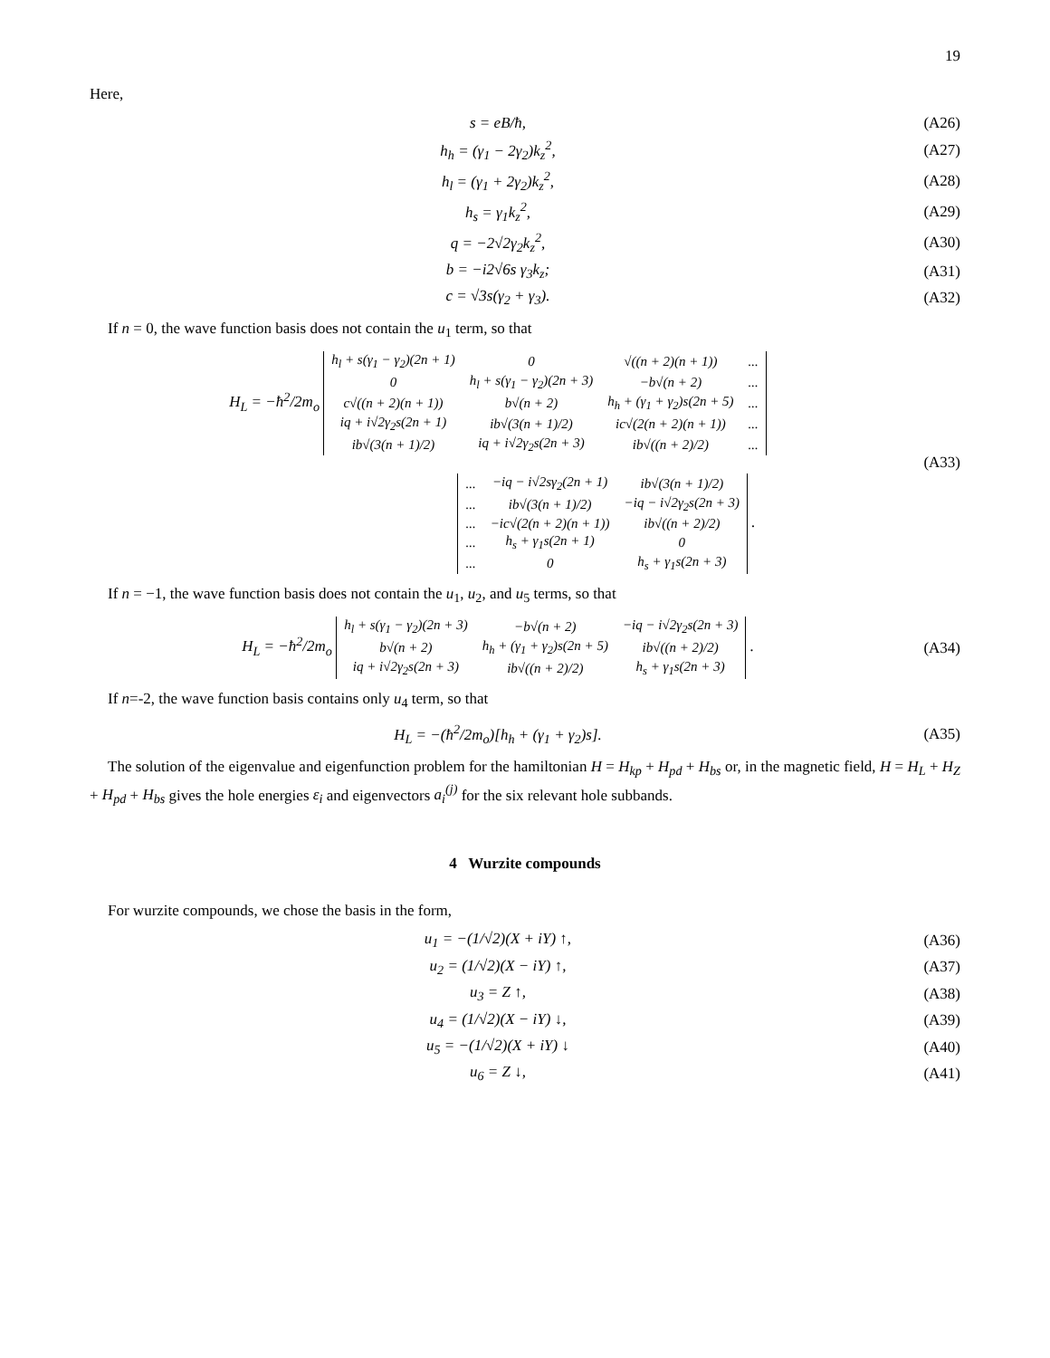19
Here,
s = eB/ħ, (A26)
h<sub>h</sub> = (γ<sub>1</sub> − 2γ<sub>2</sub>)k<sub>z</sub><sup>2</sup>, (A27)
h<sub>l</sub> = (γ<sub>1</sub> + 2γ<sub>2</sub>)k<sub>z</sub><sup>2</sup>, (A28)
h<sub>s</sub> = γ<sub>1</sub>k<sub>z</sub><sup>2</sup>, (A29)
q = −2√2γ<sub>2</sub>k<sub>z</sub><sup>2</sup>, (A30)
b = −i2√6s γ<sub>3</sub>k<sub>z</sub>; (A31)
c = √3s(γ<sub>2</sub> + γ<sub>3</sub>). (A32)
If n = 0, the wave function basis does not contain the u<sub>1</sub> term, so that
H<sub>L</sub> = −ħ<sup>2</sup>/2m<sub>o</sub>
| h<sub>l</sub> + s(γ<sub>1</sub> − γ<sub>2</sub>)(2n + 1) | 0 | √((n + 2)(n + 1)) | ... |
| 0 | h<sub>l</sub> + s(γ<sub>1</sub> − γ<sub>2</sub>)(2n + 3) | −b√(n + 2) | ... |
| c√((n + 2)(n + 1)) | b√(n + 2) | h<sub>h</sub> + (γ<sub>1</sub> + γ<sub>2</sub>)s(2n + 5) | ... |
| iq + i√2γ<sub>2</sub>s(2n + 1) | ib√(3(n + 1)/2) | ic√(2(n + 2)(n + 1)) | ... |
| ib√(3(n + 1)/2) | iq + i√2γ<sub>2</sub>s(2n + 3) | ib√((n + 2)/2) | ... |
| ... | −iq − i√2sγ<sub>2</sub>(2n + 1) | ib√(3(n + 1)/2) |
| ... | ib√(3(n + 1)/2) | −iq − i√2γ<sub>2</sub>s(2n + 3) |
| ... | −ic√(2(n + 2)(n + 1)) | ib√((n + 2)/2) |
| ... | h<sub>s</sub> + γ<sub>1</sub>s(2n + 1) | 0 |
| ... | 0 | h<sub>s</sub> + γ<sub>1</sub>s(2n + 3) |
.
(A33)
If n = −1, the wave function basis does not contain the u<sub>1</sub>, u<sub>2</sub>, and u<sub>5</sub> terms, so that
H<sub>L</sub> = −ħ<sup>2</sup>/2m<sub>o</sub>
| h<sub>l</sub> + s(γ<sub>1</sub> − γ<sub>2</sub>)(2n + 3) | −b√(n + 2) | −iq − i√2γ<sub>2</sub>s(2n + 3) |
| b√(n + 2) | h<sub>h</sub> + (γ<sub>1</sub> + γ<sub>2</sub>)s(2n + 5) | ib√((n + 2)/2) |
| iq + i√2γ<sub>2</sub>s(2n + 3) | ib√((n + 2)/2) | h<sub>s</sub> + γ<sub>1</sub>s(2n + 3) |
.
(A34)
If n=-2, the wave function basis contains only u<sub>4</sub> term, so that
H<sub>L</sub> = −(ħ<sup>2</sup>/2m<sub>o</sub>)[h<sub>h</sub> + (γ<sub>1</sub> + γ<sub>2</sub>)s].
(A35)
The solution of the eigenvalue and eigenfunction problem for the hamiltonian H = H<sub>kp</sub> + H<sub>pd</sub> + H<sub>bs</sub> or, in the magnetic field, H = H<sub>L</sub> + H<sub>Z</sub> + H<sub>pd</sub> + H<sub>bs</sub> gives the hole energies ε<sub>i</sub> and eigenvectors a<sub>i</sub><sup>(j)</sup> for the six relevant hole subbands.
4 Wurzite compounds
For wurzite compounds, we chose the basis in the form,
u<sub>1</sub> = −(1/√2)(X + iY) ↑, (A36)
u<sub>2</sub> = (1/√2)(X − iY) ↑, (A37)
u<sub>3</sub> = Z ↑, (A38)
u<sub>4</sub> = (1/√2)(X − iY) ↓, (A39)
u<sub>5</sub> = −(1/√2)(X + iY) ↓ (A40)
u<sub>6</sub> = Z ↓, (A41)